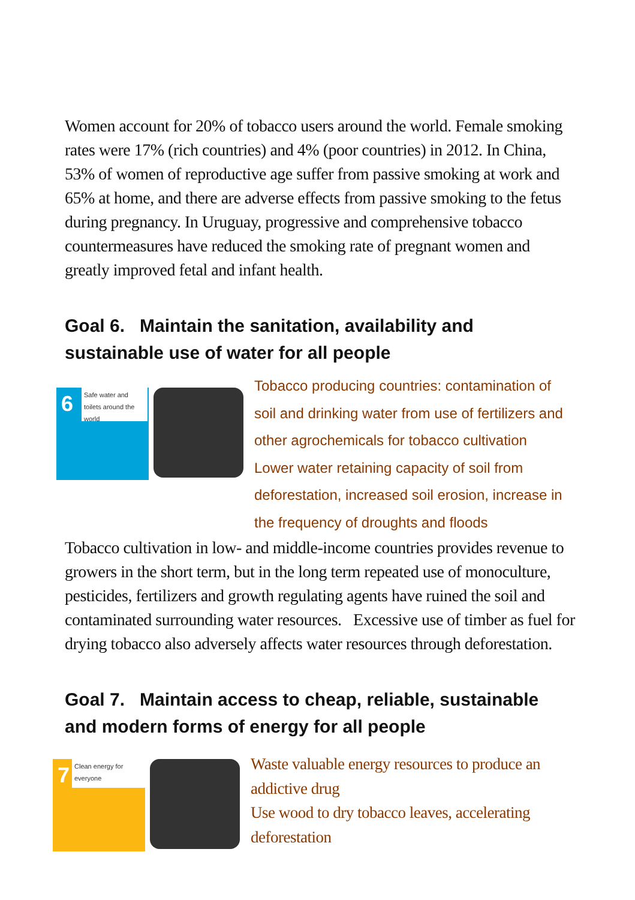Women account for 20% of tobacco users around the world. Female smoking rates were 17% (rich countries) and 4% (poor countries) in 2012. In China, 53% of women of reproductive age suffer from passive smoking at work and 65% at home, and there are adverse effects from passive smoking to the fetus during pregnancy. In Uruguay, progressive and comprehensive tobacco countermeasures have reduced the smoking rate of pregnant women and greatly improved fetal and infant health.
Goal 6. Maintain the sanitation, availability and sustainable use of water for all people
6 Safe water and toilets around the world
Tobacco producing countries: contamination of soil and drinking water from use of fertilizers and other agrochemicals for tobacco cultivation
Lower water retaining capacity of soil from deforestation, increased soil erosion, increase in the frequency of droughts and floods
Tobacco cultivation in low- and middle-income countries provides revenue to growers in the short term, but in the long term repeated use of monoculture, pesticides, fertilizers and growth regulating agents have ruined the soil and contaminated surrounding water resources. Excessive use of timber as fuel for drying tobacco also adversely affects water resources through deforestation.
Goal 7. Maintain access to cheap, reliable, sustainable and modern forms of energy for all people
7 Clean energy for everyone
Waste valuable energy resources to produce an addictive drug
Use wood to dry tobacco leaves, accelerating deforestation